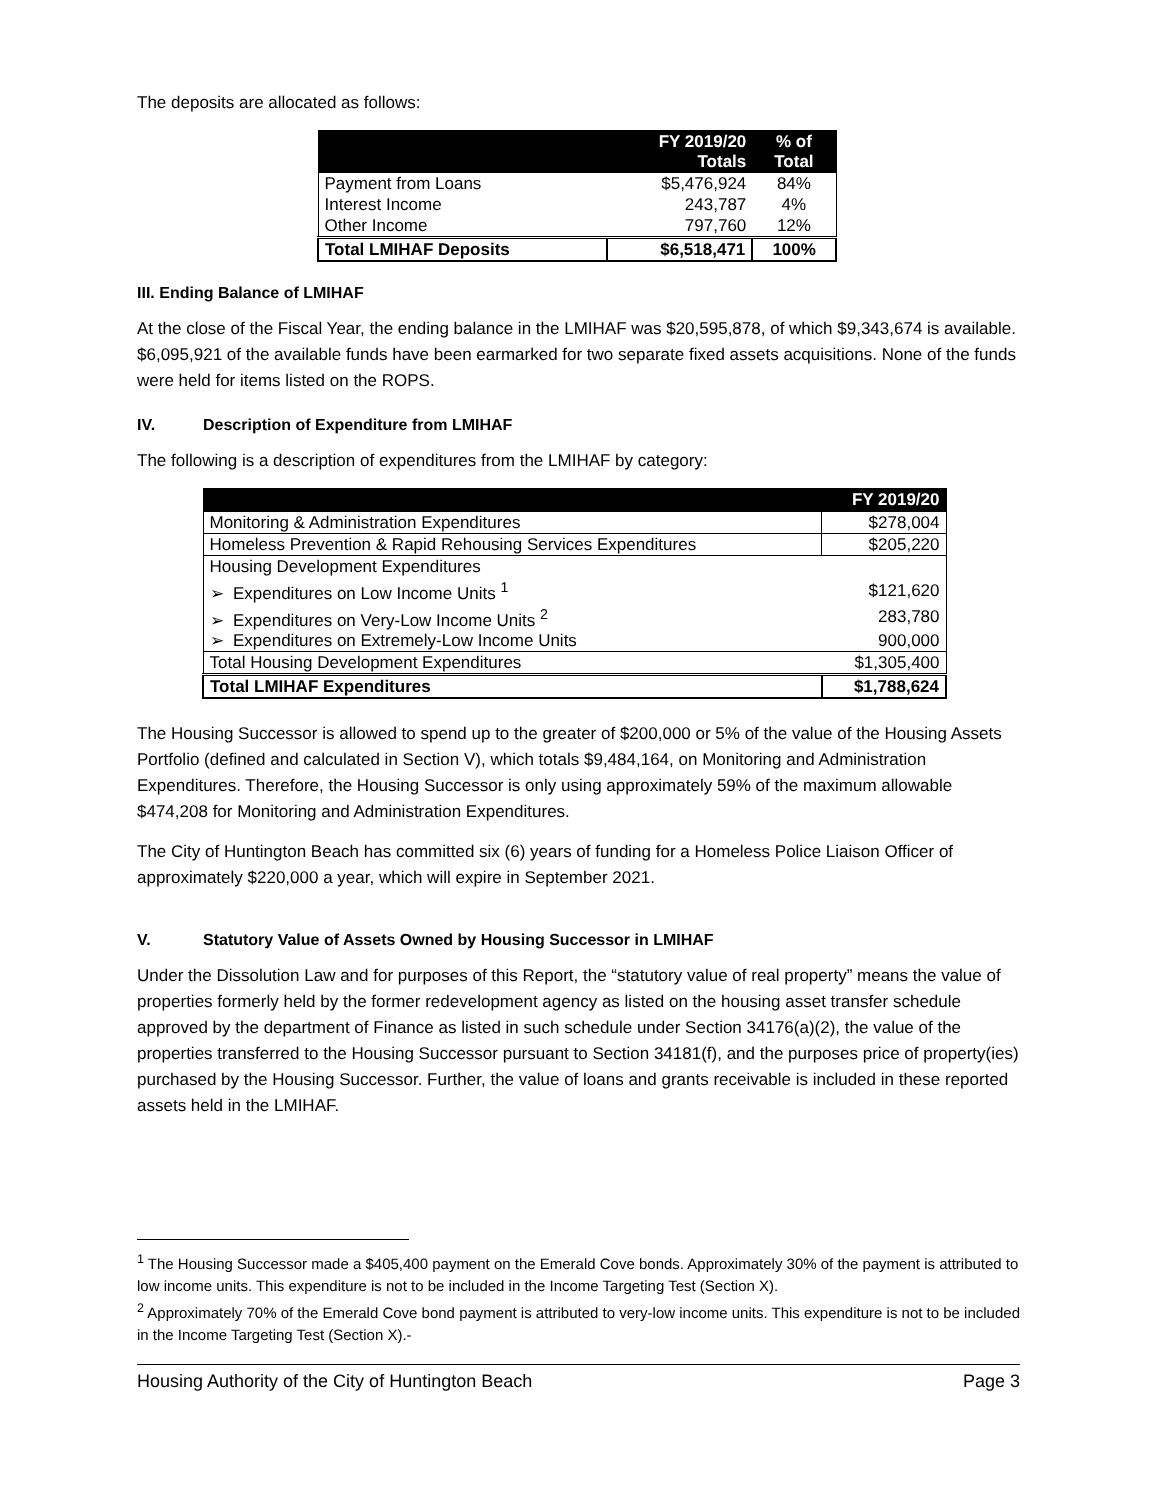The deposits are allocated as follows:
| | FY 2019/20 Totals | % of Total |
| --- | --- | --- |
| Payment from Loans | $5,476,924 | 84% |
| Interest Income | 243,787 | 4% |
| Other Income | 797,760 | 12% |
| Total LMIHAF Deposits | $6,518,471 | 100% |
III. Ending Balance of LMIHAF
At the close of the Fiscal Year, the ending balance in the LMIHAF was $20,595,878, of which $9,343,674 is available. $6,095,921 of the available funds have been earmarked for two separate fixed assets acquisitions. None of the funds were held for items listed on the ROPS.
IV. Description of Expenditure from LMIHAF
The following is a description of expenditures from the LMIHAF by category:
| | FY 2019/20 |
| --- | --- |
| Monitoring & Administration Expenditures | $278,004 |
| Homeless Prevention & Rapid Rehousing Services Expenditures | $205,220 |
| Housing Development Expenditures | |
| ➢ Expenditures on Low Income Units <sup>1</sup> | $121,620 |
| ➢ Expenditures on Very-Low Income Units <sup>2</sup> | 283,780 |
| ➢ Expenditures on Extremely-Low Income Units | 900,000 |
| Total Housing Development Expenditures | $1,305,400 |
| Total LMIHAF Expenditures | $1,788,624 |
The Housing Successor is allowed to spend up to the greater of $200,000 or 5% of the value of the Housing Assets Portfolio (defined and calculated in Section V), which totals $9,484,164, on Monitoring and Administration Expenditures. Therefore, the Housing Successor is only using approximately 59% of the maximum allowable $474,208 for Monitoring and Administration Expenditures.
The City of Huntington Beach has committed six (6) years of funding for a Homeless Police Liaison Officer of approximately $220,000 a year, which will expire in September 2021.
V. Statutory Value of Assets Owned by Housing Successor in LMIHAF
Under the Dissolution Law and for purposes of this Report, the “statutory value of real property” means the value of properties formerly held by the former redevelopment agency as listed on the housing asset transfer schedule approved by the department of Finance as listed in such schedule under Section 34176(a)(2), the value of the properties transferred to the Housing Successor pursuant to Section 34181(f), and the purposes price of property(ies) purchased by the Housing Successor. Further, the value of loans and grants receivable is included in these reported assets held in the LMIHAF.
<sup>1</sup> The Housing Successor made a $405,400 payment on the Emerald Cove bonds. Approximately 30% of the payment is attributed to low income units. This expenditure is not to be included in the Income Targeting Test (Section X).
<sup>2</sup> Approximately 70% of the Emerald Cove bond payment is attributed to very-low income units. This expenditure is not to be included in the Income Targeting Test (Section X).-
Housing Authority of the City of Huntington Beach Page 3